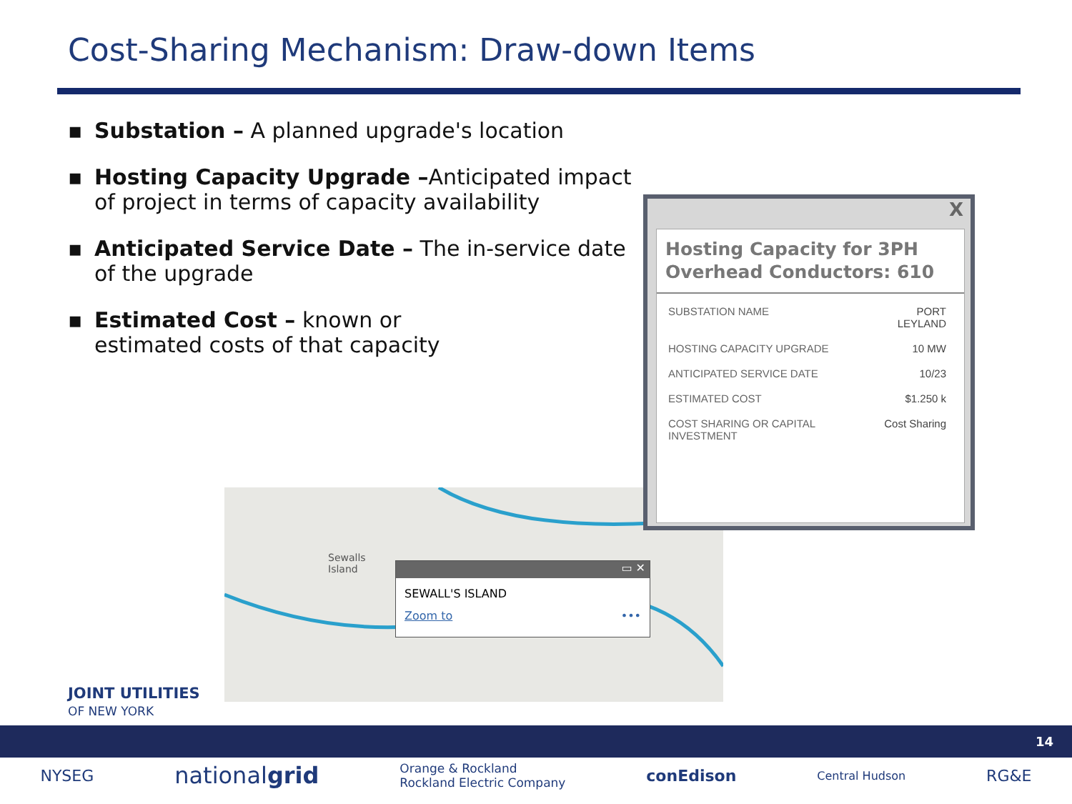Cost-Sharing Mechanism: Draw-down Items
▪ Substation – A planned upgrade's location
▪ Hosting Capacity Upgrade –Anticipated impact of project in terms of capacity availability
▪ Anticipated Service Date – The in-service date of the upgrade
▪ Estimated Cost – known or
estimated costs of that capacity
Sewalls
Island
▭ ✕
SEWALL'S ISLAND
Zoom to •••
X
Hosting Capacity for 3PH Overhead Conductors: 610
| SUBSTATION NAME | PORT LEYLAND |
| HOSTING CAPACITY UPGRADE | 10 MW |
| ANTICIPATED SERVICE DATE | 10/23 |
| ESTIMATED COST | $1.250 k |
| COST SHARING OR CAPITAL INVESTMENT | Cost Sharing |
JOINT UTILITIES
OF NEW YORK
14
NYSEG nationalgrid Orange & Rockland
Rockland Electric Company conEdison Central Hudson RG&E